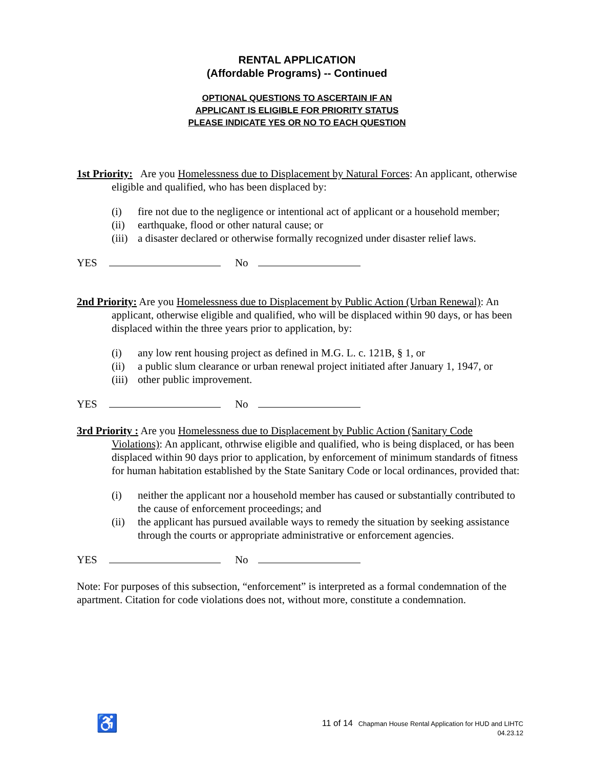RENTAL APPLICATION
(Affordable Programs) -- Continued
OPTIONAL QUESTIONS TO ASCERTAIN IF AN
APPLICANT IS ELIGIBLE FOR PRIORITY STATUS
PLEASE INDICATE YES OR NO TO EACH QUESTION
1st Priority: Are you Homelessness due to Displacement by Natural Forces: An applicant, otherwise eligible and qualified, who has been displaced by:
(i) fire not due to the negligence or intentional act of applicant or a household member;
(ii) earthquake, flood or other natural cause; or
(iii) a disaster declared or otherwise formally recognized under disaster relief laws.
YES No
2nd Priority: Are you Homelessness due to Displacement by Public Action (Urban Renewal): An applicant, otherwise eligible and qualified, who will be displaced within 90 days, or has been displaced within the three years prior to application, by:
(i) any low rent housing project as defined in M.G. L. c. 121B, § 1, or
(ii) a public slum clearance or urban renewal project initiated after January 1, 1947, or
(iii) other public improvement.
YES No
3rd Priority : Are you Homelessness due to Displacement by Public Action (Sanitary Code Violations): An applicant, othrwise eligible and qualified, who is being displaced, or has been displaced within 90 days prior to application, by enforcement of minimum standards of fitness for human habitation established by the State Sanitary Code or local ordinances, provided that:
(i) neither the applicant nor a household member has caused or substantially contributed to the cause of enforcement proceedings; and
(ii) the applicant has pursued available ways to remedy the situation by seeking assistance through the courts or appropriate administrative or enforcement agencies.
YES No
Note: For purposes of this subsection, “enforcement” is interpreted as a formal condemnation of the apartment. Citation for code violations does not, without more, constitute a condemnation.
♿
11 of 14 Chapman House Rental Application for HUD and LIHTC
04.23.12